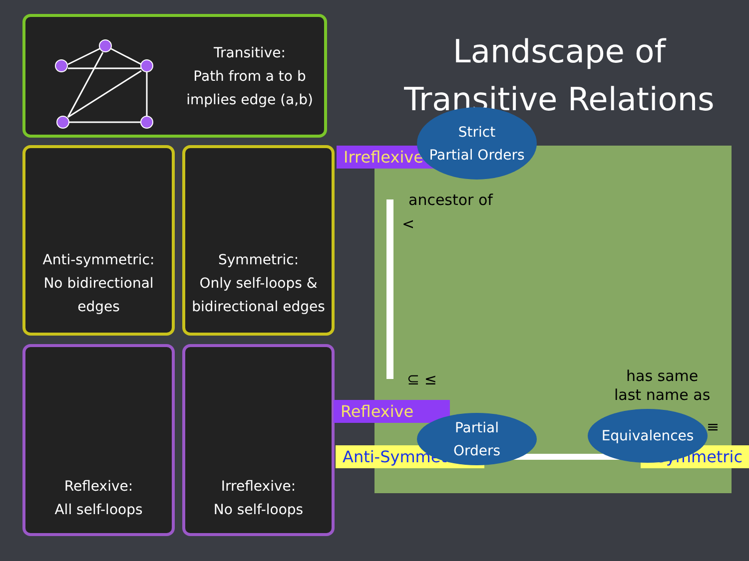Transitive:
Path from a to b
implies edge (a,b)
Anti-symmetric:
No bidirectional
edges
Symmetric:
Only self-loops &
bidirectional edges
Reflexive:
All self-loops
Irreflexive:
No self-loops
Landscape of
Transitive Relations
Irreflexive
Reflexive
Anti-Symmetric Symmetric
ancestor of
<
⊆ ≤
has same
last name as
≡
Strict
Partial Orders
Partial
Orders
Equivalences